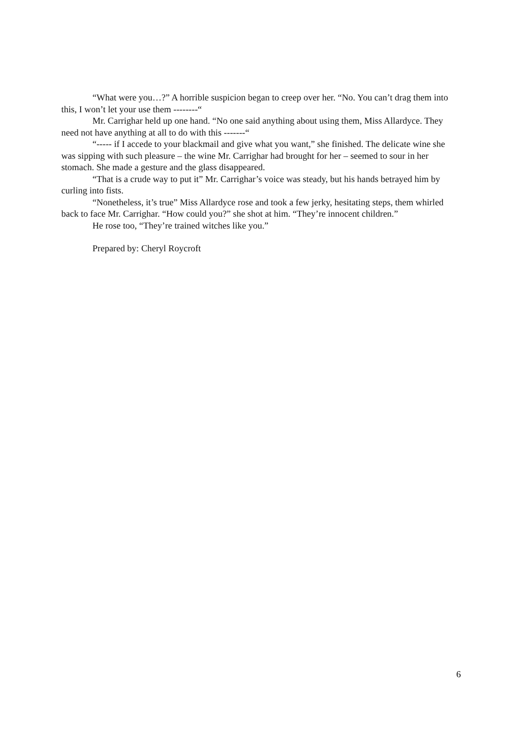“What were you…?” A horrible suspicion began to creep over her. “No. You can’t drag them into this, I won’t let your use them --------“
Mr. Carrighar held up one hand. “No one said anything about using them, Miss Allardyce. They need not have anything at all to do with this -------“
“----- if I accede to your blackmail and give what you want,” she finished. The delicate wine she was sipping with such pleasure – the wine Mr. Carrighar had brought for her – seemed to sour in her stomach. She made a gesture and the glass disappeared.
“That is a crude way to put it” Mr. Carrighar’s voice was steady, but his hands betrayed him by curling into fists.
“Nonetheless, it’s true” Miss Allardyce rose and took a few jerky, hesitating steps, them whirled back to face Mr. Carrighar. “How could you?” she shot at him. “They’re innocent children.”
He rose too, “They’re trained witches like you.”
Prepared by: Cheryl Roycroft
6